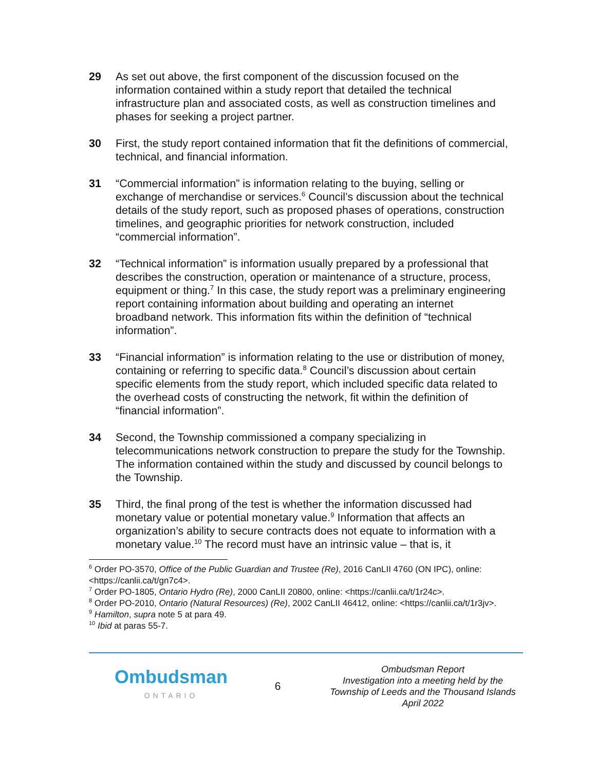29 As set out above, the first component of the discussion focused on the information contained within a study report that detailed the technical infrastructure plan and associated costs, as well as construction timelines and phases for seeking a project partner.
30 First, the study report contained information that fit the definitions of commercial, technical, and financial information.
31 “Commercial information” is information relating to the buying, selling or exchange of merchandise or services.<sup>6</sup> Council’s discussion about the technical details of the study report, such as proposed phases of operations, construction timelines, and geographic priorities for network construction, included “commercial information”.
32 “Technical information” is information usually prepared by a professional that describes the construction, operation or maintenance of a structure, process, equipment or thing.<sup>7</sup> In this case, the study report was a preliminary engineering report containing information about building and operating an internet broadband network. This information fits within the definition of “technical information”.
33 “Financial information” is information relating to the use or distribution of money, containing or referring to specific data.<sup>8</sup> Council’s discussion about certain specific elements from the study report, which included specific data related to the overhead costs of constructing the network, fit within the definition of “financial information”.
34 Second, the Township commissioned a company specializing in telecommunications network construction to prepare the study for the Township. The information contained within the study and discussed by council belongs to the Township.
35 Third, the final prong of the test is whether the information discussed had monetary value or potential monetary value.<sup>9</sup> Information that affects an organization’s ability to secure contracts does not equate to information with a monetary value.<sup>10</sup> The record must have an intrinsic value – that is, it
<sup>6</sup> Order PO-3570, Office of the Public Guardian and Trustee (Re), 2016 CanLII 4760 (ON IPC), online: <https://canlii.ca/t/gn7c4>.
<sup>7</sup> Order PO-1805, Ontario Hydro (Re), 2000 CanLII 20800, online: <https://canlii.ca/t/1r24c>.
<sup>8</sup> Order PO-2010, Ontario (Natural Resources) (Re), 2002 CanLII 46412, online: <https://canlii.ca/t/1r3jv>.
<sup>9</sup> Hamilton, supra note 5 at para 49.
<sup>10</sup> Ibid at paras 55-7.
Ombudsman
ONTARIO
6
Ombudsman Report
Investigation into a meeting held by the Township of Leeds and the Thousand Islands
April 2022